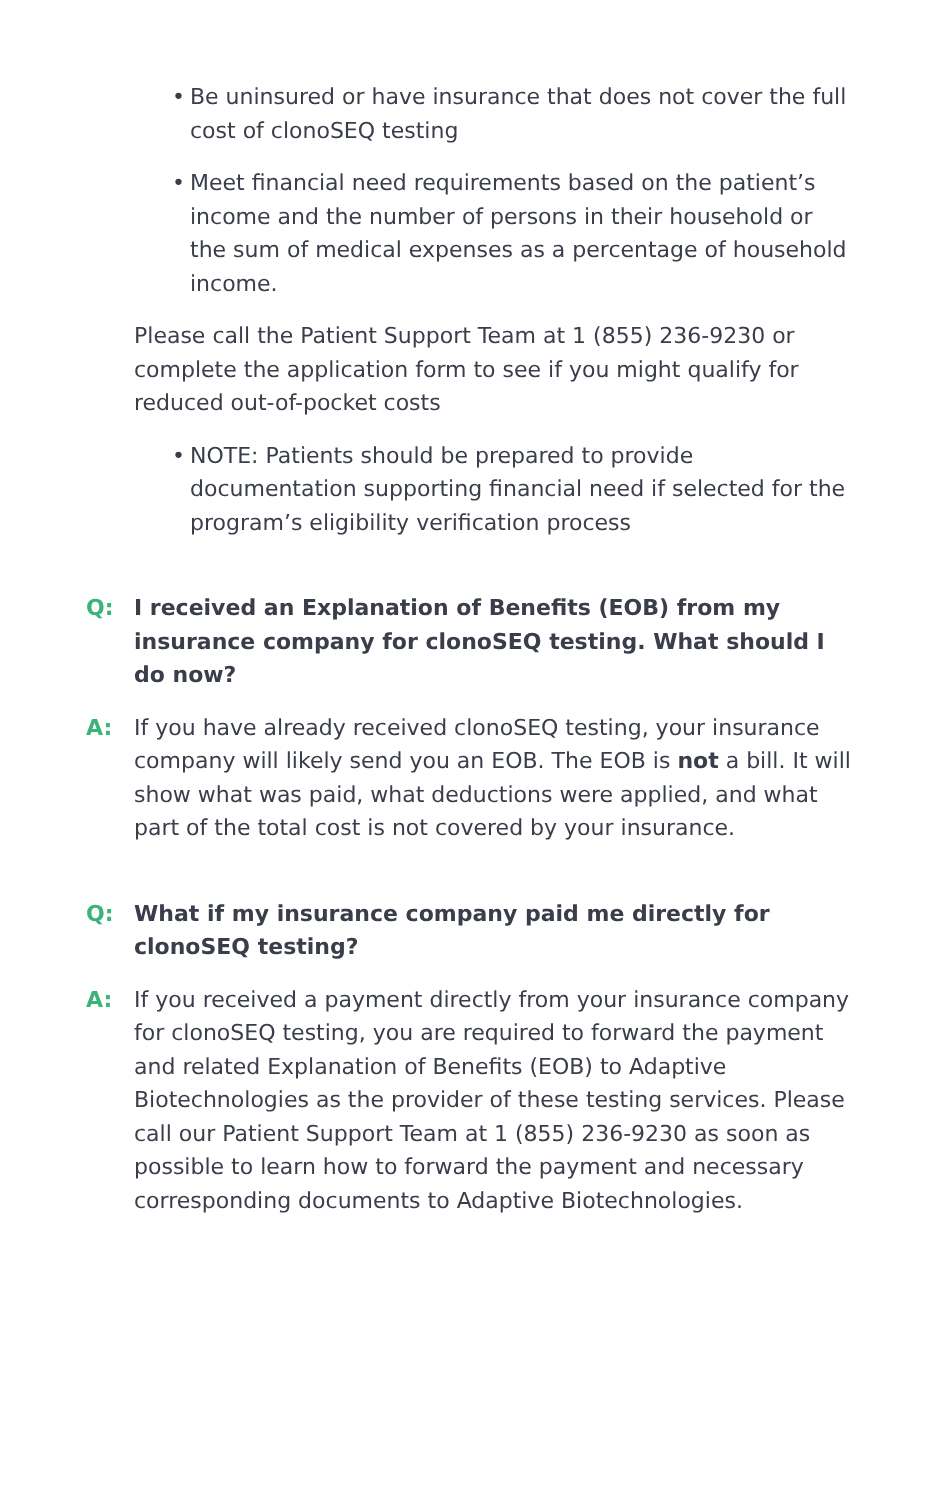• Be uninsured or have insurance that does not cover the full cost of clonoSEQ testing
• Meet financial need requirements based on the patient’s income and the number of persons in their household or the sum of medical expenses as a percentage of household income.
Please call the Patient Support Team at 1 (855) 236-9230 or complete the application form to see if you might qualify for reduced out-of-pocket costs
• NOTE: Patients should be prepared to provide documentation supporting financial need if selected for the program’s eligibility verification process
Q: I received an Explanation of Benefits (EOB) from my insurance company for clonoSEQ testing. What should I do now?
A: If you have already received clonoSEQ testing, your insurance company will likely send you an EOB. The EOB is not a bill. It will show what was paid, what deductions were applied, and what part of the total cost is not covered by your insurance.
Q: What if my insurance company paid me directly for clonoSEQ testing?
A: If you received a payment directly from your insurance company for clonoSEQ testing, you are required to forward the payment and related Explanation of Benefits (EOB) to Adaptive Biotechnologies as the provider of these testing services. Please call our Patient Support Team at 1 (855) 236-9230 as soon as possible to learn how to forward the payment and necessary corresponding documents to Adaptive Biotechnologies.